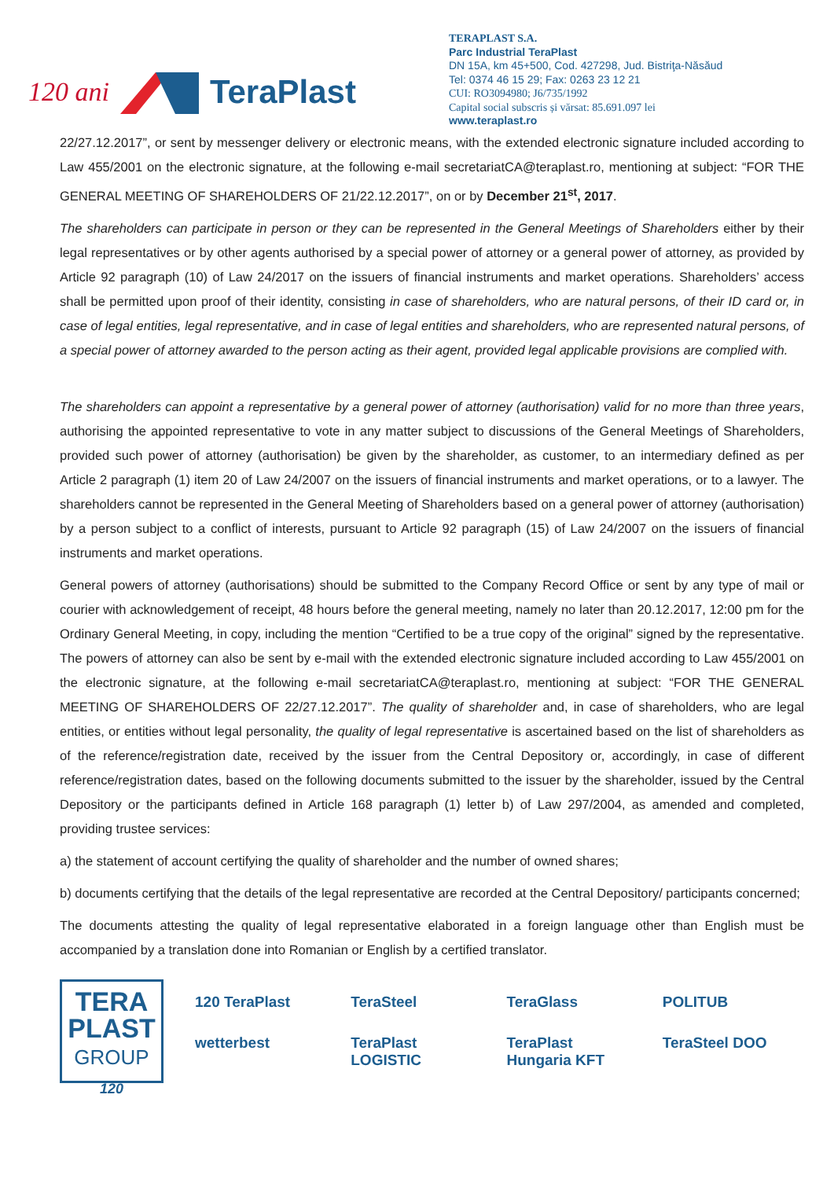120 ani TeraPlast
TERAPLAST S.A.
Parc Industrial TeraPlast
DN 15A, km 45+500, Cod. 427298, Jud. Bistriţa-Năsăud
Tel: 0374 46 15 29; Fax: 0263 23 12 21
CUI: RO3094980; J6/735/1992
Capital social subscris și vărsat: 85.691.097 lei
www.teraplast.ro
22/27.12.2017”, or sent by messenger delivery or electronic means, with the extended electronic signature included according to Law 455/2001 on the electronic signature, at the following e-mail secretariatCA@teraplast.ro, mentioning at subject: “FOR THE GENERAL MEETING OF SHAREHOLDERS OF 21/22.12.2017”, on or by December 21<sup>st</sup>, 2017.
The shareholders can participate in person or they can be represented in the General Meetings of Shareholders either by their legal representatives or by other agents authorised by a special power of attorney or a general power of attorney, as provided by Article 92 paragraph (10) of Law 24/2017 on the issuers of financial instruments and market operations. Shareholders’ access shall be permitted upon proof of their identity, consisting in case of shareholders, who are natural persons, of their ID card or, in case of legal entities, legal representative, and in case of legal entities and shareholders, who are represented natural persons, of a special power of attorney awarded to the person acting as their agent, provided legal applicable provisions are complied with.
The shareholders can appoint a representative by a general power of attorney (authorisation) valid for no more than three years, authorising the appointed representative to vote in any matter subject to discussions of the General Meetings of Shareholders, provided such power of attorney (authorisation) be given by the shareholder, as customer, to an intermediary defined as per Article 2 paragraph (1) item 20 of Law 24/2007 on the issuers of financial instruments and market operations, or to a lawyer. The shareholders cannot be represented in the General Meeting of Shareholders based on a general power of attorney (authorisation) by a person subject to a conflict of interests, pursuant to Article 92 paragraph (15) of Law 24/2007 on the issuers of financial instruments and market operations.
General powers of attorney (authorisations) should be submitted to the Company Record Office or sent by any type of mail or courier with acknowledgement of receipt, 48 hours before the general meeting, namely no later than 20.12.2017, 12:00 pm for the Ordinary General Meeting, in copy, including the mention “Certified to be a true copy of the original” signed by the representative. The powers of attorney can also be sent by e-mail with the extended electronic signature included according to Law 455/2001 on the electronic signature, at the following e-mail secretariatCA@teraplast.ro, mentioning at subject: “FOR THE GENERAL MEETING OF SHAREHOLDERS OF 22/27.12.2017”. The quality of shareholder and, in case of shareholders, who are legal entities, or entities without legal personality, the quality of legal representative is ascertained based on the list of shareholders as of the reference/registration date, received by the issuer from the Central Depository or, accordingly, in case of different reference/registration dates, based on the following documents submitted to the issuer by the shareholder, issued by the Central Depository or the participants defined in Article 168 paragraph (1) letter b) of Law 297/2004, as amended and completed, providing trustee services:
a) the statement of account certifying the quality of shareholder and the number of owned shares;
b) documents certifying that the details of the legal representative are recorded at the Central Depository/ participants concerned;
The documents attesting the quality of legal representative elaborated in a foreign language other than English must be accompanied by a translation done into Romanian or English by a certified translator.
TERA
PLAST
GROUP
120
120 TeraPlast TeraSteel TeraGlass POLITUB wetterbest TeraPlast LOGISTIC TeraPlast Hungaria KFT TeraSteel DOO